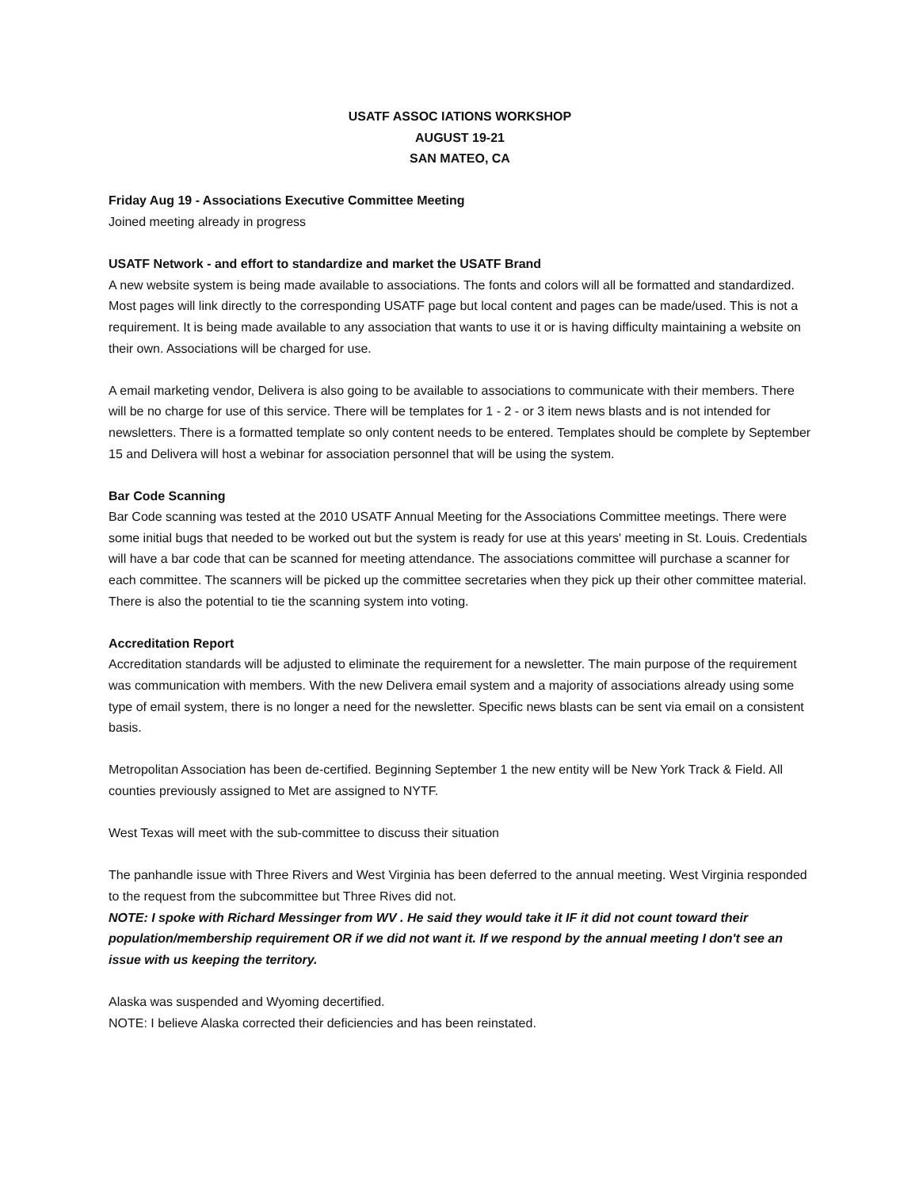USATF ASSOC IATIONS WORKSHOP
AUGUST 19-21
SAN MATEO, CA
Friday Aug 19 - Associations Executive Committee Meeting
Joined meeting already in progress
USATF Network - and effort to standardize and market the USATF Brand
A new website system is being made available to associations. The fonts and colors will all be formatted and standardized. Most pages will link directly to the corresponding USATF page but local content and pages can be made/used. This is not a requirement. It is being made available to any association that wants to use it or is having difficulty maintaining a website on their own. Associations will be charged for use.
A email marketing vendor, Delivera is also going to be available to associations to communicate with their members. There will be no charge for use of this service. There will be templates for 1 - 2 - or 3 item news blasts and is not intended for newsletters. There is a formatted template so only content needs to be entered. Templates should be complete by September 15 and Delivera will host a webinar for association personnel that will be using the system.
Bar Code Scanning
Bar Code scanning was tested at the 2010 USATF Annual Meeting for the Associations Committee meetings. There were some initial bugs that needed to be worked out but the system is ready for use at this years' meeting in St. Louis. Credentials will have a bar code that can be scanned for meeting attendance. The associations committee will purchase a scanner for each committee. The scanners will be picked up the committee secretaries when they pick up their other committee material. There is also the potential to tie the scanning system into voting.
Accreditation Report
Accreditation standards will be adjusted to eliminate the requirement for a newsletter. The main purpose of the requirement was communication with members. With the new Delivera email system and a majority of associations already using some type of email system, there is no longer a need for the newsletter. Specific news blasts can be sent via email on a consistent basis.
Metropolitan Association has been de-certified. Beginning September 1 the new entity will be New York Track & Field. All counties previously assigned to Met are assigned to NYTF.
West Texas will meet with the sub-committee to discuss their situation
The panhandle issue with Three Rivers and West Virginia has been deferred to the annual meeting. West Virginia responded to the request from the subcommittee but Three Rives did not.
NOTE: I spoke with Richard Messinger from WV . He said they would take it IF it did not count toward their population/membership requirement OR if we did not want it. If we respond by the annual meeting I don't see an issue with us keeping the territory.
Alaska was suspended and Wyoming decertified.
NOTE: I believe Alaska corrected their deficiencies and has been reinstated.